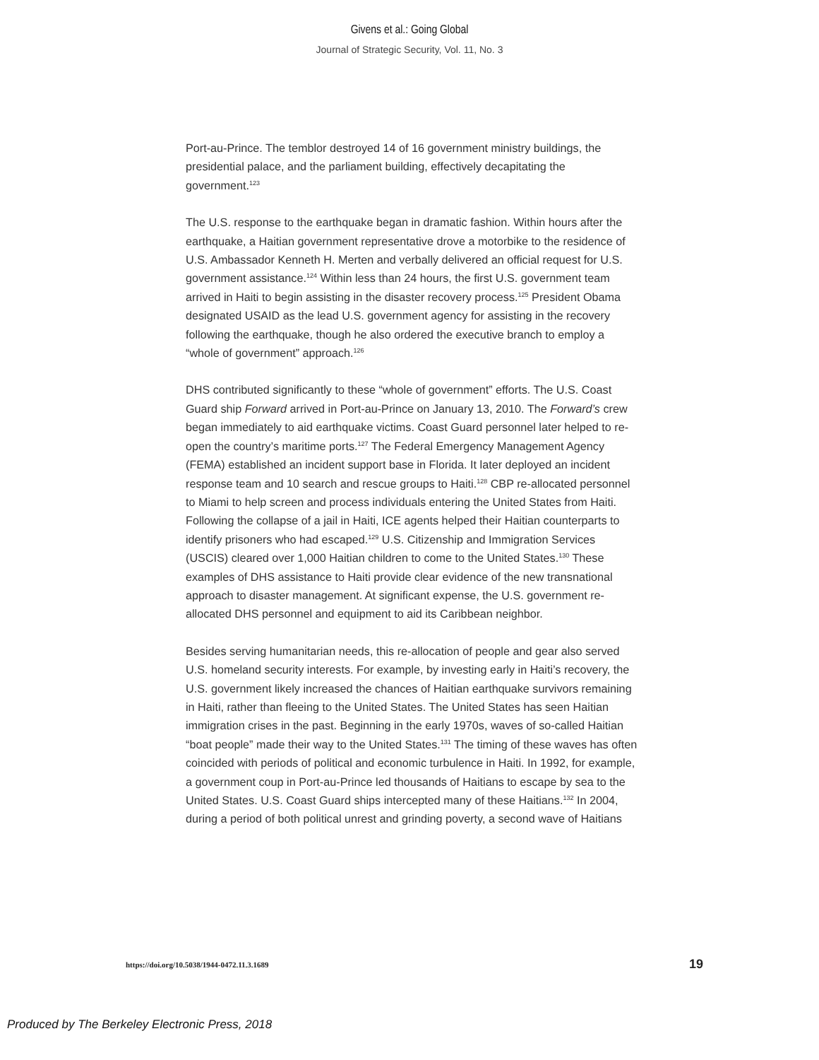Givens et al.: Going Global
Journal of Strategic Security, Vol. 11, No. 3
Port-au-Prince. The temblor destroyed 14 of 16 government ministry buildings, the presidential palace, and the parliament building, effectively decapitating the government.<sup>123</sup>
The U.S. response to the earthquake began in dramatic fashion. Within hours after the earthquake, a Haitian government representative drove a motorbike to the residence of U.S. Ambassador Kenneth H. Merten and verbally delivered an official request for U.S. government assistance.<sup>124</sup> Within less than 24 hours, the first U.S. government team arrived in Haiti to begin assisting in the disaster recovery process.<sup>125</sup> President Obama designated USAID as the lead U.S. government agency for assisting in the recovery following the earthquake, though he also ordered the executive branch to employ a “whole of government” approach.<sup>126</sup>
DHS contributed significantly to these “whole of government” efforts. The U.S. Coast Guard ship Forward arrived in Port-au-Prince on January 13, 2010. The Forward’s crew began immediately to aid earthquake victims. Coast Guard personnel later helped to re-open the country’s maritime ports.<sup>127</sup> The Federal Emergency Management Agency (FEMA) established an incident support base in Florida. It later deployed an incident response team and 10 search and rescue groups to Haiti.<sup>128</sup> CBP re-allocated personnel to Miami to help screen and process individuals entering the United States from Haiti. Following the collapse of a jail in Haiti, ICE agents helped their Haitian counterparts to identify prisoners who had escaped.<sup>129</sup> U.S. Citizenship and Immigration Services (USCIS) cleared over 1,000 Haitian children to come to the United States.<sup>130</sup> These examples of DHS assistance to Haiti provide clear evidence of the new transnational approach to disaster management. At significant expense, the U.S. government re-allocated DHS personnel and equipment to aid its Caribbean neighbor.
Besides serving humanitarian needs, this re-allocation of people and gear also served U.S. homeland security interests. For example, by investing early in Haiti’s recovery, the U.S. government likely increased the chances of Haitian earthquake survivors remaining in Haiti, rather than fleeing to the United States. The United States has seen Haitian immigration crises in the past. Beginning in the early 1970s, waves of so-called Haitian “boat people” made their way to the United States.<sup>131</sup> The timing of these waves has often coincided with periods of political and economic turbulence in Haiti. In 1992, for example, a government coup in Port-au-Prince led thousands of Haitians to escape by sea to the United States. U.S. Coast Guard ships intercepted many of these Haitians.<sup>132</sup> In 2004, during a period of both political unrest and grinding poverty, a second wave of Haitians
https://doi.org/10.5038/1944-0472.11.3.1689 19
Produced by The Berkeley Electronic Press, 2018